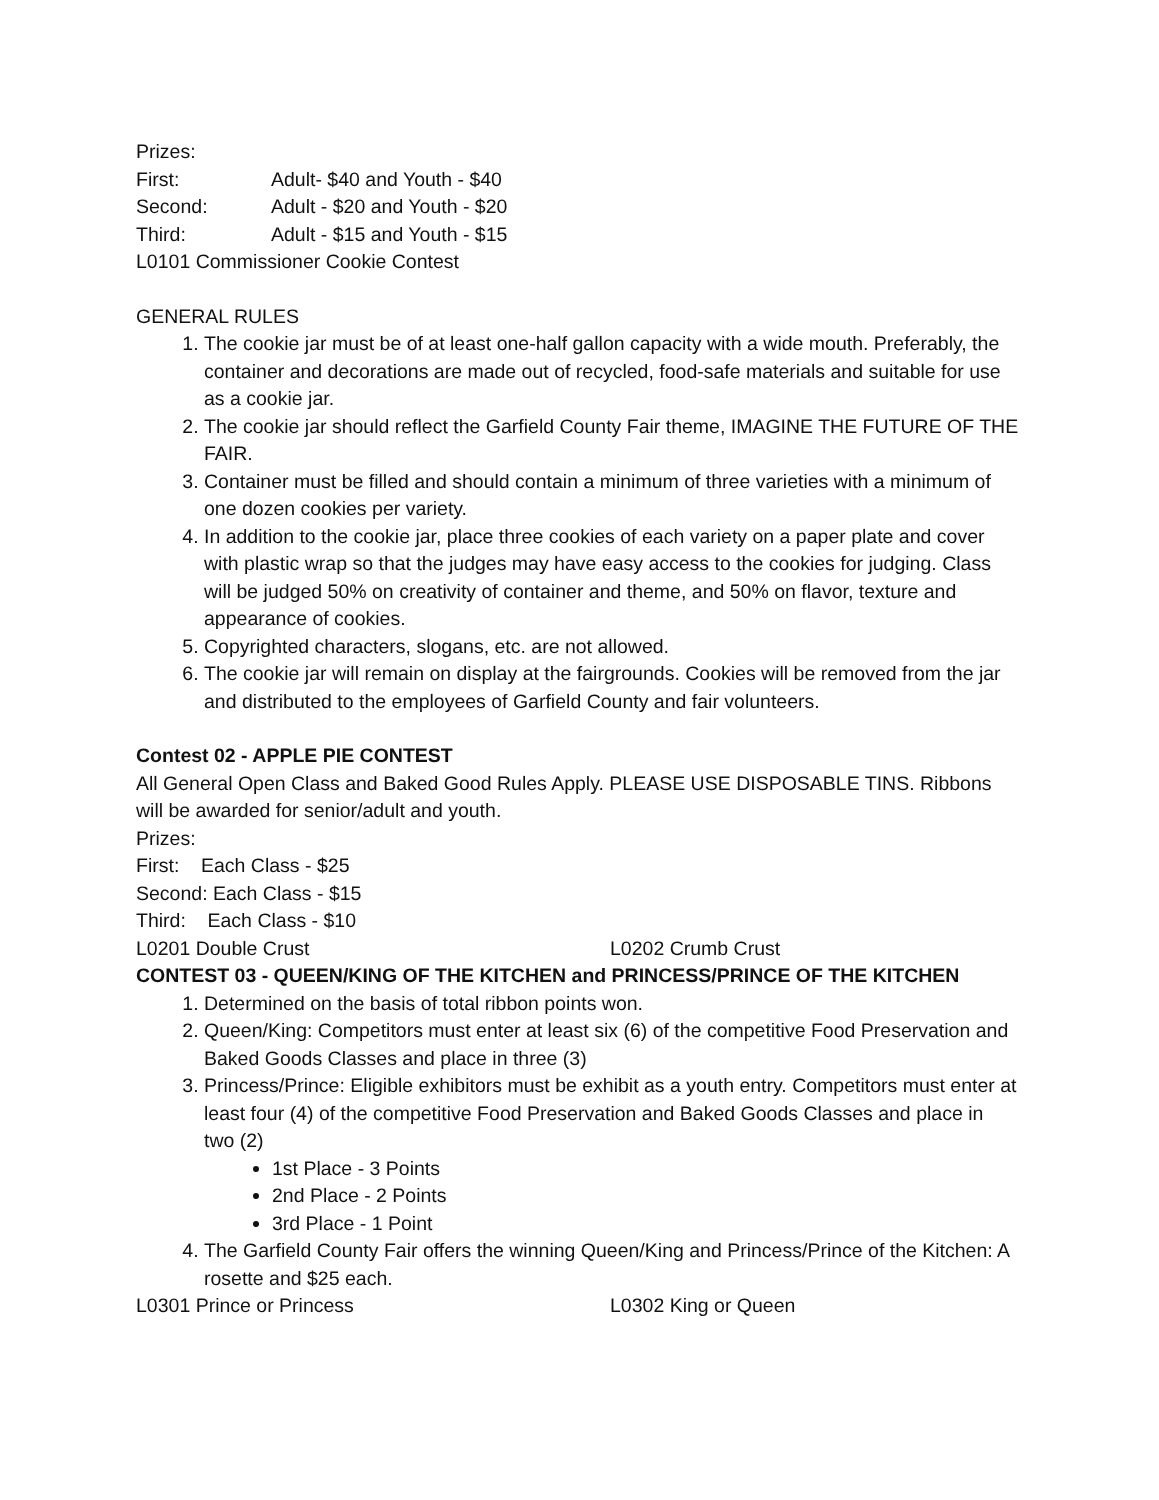Prizes:
First: Adult- $40 and Youth - $40
Second: Adult - $20 and Youth - $20
Third: Adult - $15 and Youth - $15
L0101 Commissioner Cookie Contest
GENERAL RULES
1. The cookie jar must be of at least one-half gallon capacity with a wide mouth. Preferably, the container and decorations are made out of recycled, food-safe materials and suitable for use as a cookie jar.
2. The cookie jar should reflect the Garfield County Fair theme, IMAGINE THE FUTURE OF THE FAIR.
3. Container must be filled and should contain a minimum of three varieties with a minimum of one dozen cookies per variety.
4. In addition to the cookie jar, place three cookies of each variety on a paper plate and cover with plastic wrap so that the judges may have easy access to the cookies for judging. Class will be judged 50% on creativity of container and theme, and 50% on flavor, texture and appearance of cookies.
5. Copyrighted characters, slogans, etc. are not allowed.
6. The cookie jar will remain on display at the fairgrounds. Cookies will be removed from the jar and distributed to the employees of Garfield County and fair volunteers.
Contest 02 - APPLE PIE CONTEST
All General Open Class and Baked Good Rules Apply. PLEASE USE DISPOSABLE TINS. Ribbons will be awarded for senior/adult and youth.
Prizes:
First: Each Class - $25
Second: Each Class - $15
Third: Each Class - $10
L0201 Double Crust L0202 Crumb Crust
CONTEST 03 - QUEEN/KING OF THE KITCHEN and PRINCESS/PRINCE OF THE KITCHEN
1. Determined on the basis of total ribbon points won.
2. Queen/King: Competitors must enter at least six (6) of the competitive Food Preservation and Baked Goods Classes and place in three (3)
3. Princess/Prince: Eligible exhibitors must be exhibit as a youth entry. Competitors must enter at least four (4) of the competitive Food Preservation and Baked Goods Classes and place in two (2)
1st Place - 3 Points
2nd Place - 2 Points
3rd Place - 1 Point
4. The Garfield County Fair offers the winning Queen/King and Princess/Prince of the Kitchen: A rosette and $25 each.
L0301 Prince or Princess L0302 King or Queen